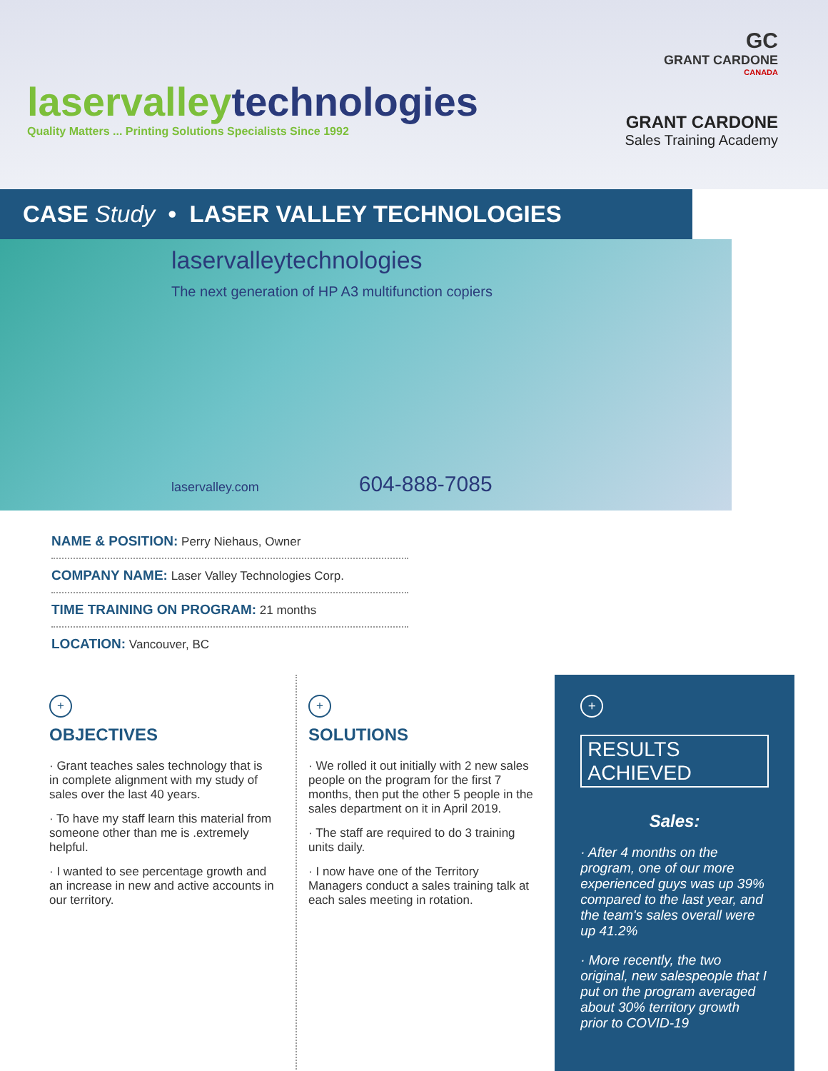laservalleytechnologies
Quality Matters ... Printing Solutions Specialists Since 1992
GC
GRANT CARDONE
CANADA
GRANT CARDONE
Sales Training Academy
CASE Study • LASER VALLEY TECHNOLOGIES
laservalleytechnologies
The next generation of HP A3 multifunction copiers
laservalley.com 604-888-7085
NAME & POSITION: Perry Niehaus, Owner
COMPANY NAME: Laser Valley Technologies Corp.
TIME TRAINING ON PROGRAM: 21 months
LOCATION: Vancouver, BC
+
OBJECTIVES
· Grant teaches sales technology that is in complete alignment with my study of sales over the last 40 years.
· To have my staff learn this material from someone other than me is .extremely helpful.
· I wanted to see percentage growth and an increase in new and active accounts in our territory.
+
SOLUTIONS
· We rolled it out initially with 2 new sales people on the program for the first 7 months, then put the other 5 people in the sales department on it in April 2019.
· The staff are required to do 3 training units daily.
· I now have one of the Territory Managers conduct a sales training talk at each sales meeting in rotation.
+
RESULTS ACHIEVED
Sales:
· After 4 months on the program, one of our more experienced guys was up 39% compared to the last year, and the team's sales overall were up 41.2%
· More recently, the two original, new salespeople that I put on the program averaged about 30% territory growth prior to COVID-19